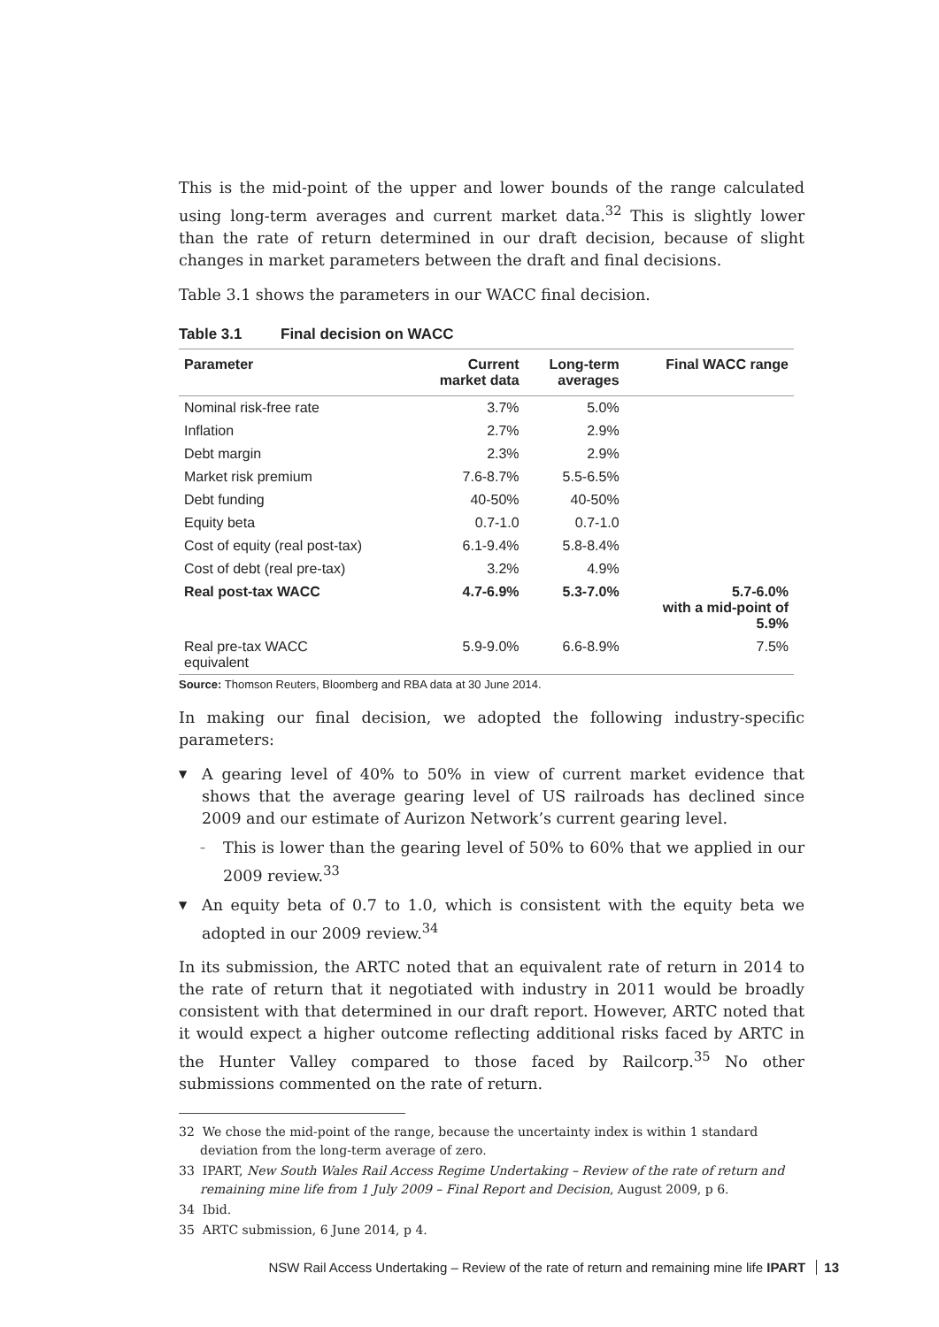This is the mid-point of the upper and lower bounds of the range calculated using long-term averages and current market data.<sup>32</sup> This is slightly lower than the rate of return determined in our draft decision, because of slight changes in market parameters between the draft and final decisions.
Table 3.1 shows the parameters in our WACC final decision.
Table 3.1 Final decision on WACC
| Parameter | Current market data | Long-term averages | Final WACC range |
| --- | --- | --- | --- |
| Nominal risk-free rate | 3.7% | 5.0% | |
| Inflation | 2.7% | 2.9% | |
| Debt margin | 2.3% | 2.9% | |
| Market risk premium | 7.6-8.7% | 5.5-6.5% | |
| Debt funding | 40-50% | 40-50% | |
| Equity beta | 0.7-1.0 | 0.7-1.0 | |
| Cost of equity (real post-tax) | 6.1-9.4% | 5.8-8.4% | |
| Cost of debt (real pre-tax) | 3.2% | 4.9% | |
| Real post-tax WACC | 4.7-6.9% | 5.3-7.0% | 5.7-6.0% with a mid-point of 5.9% |
| Real pre-tax WACC equivalent | 5.9-9.0% | 6.6-8.9% | 7.5% |
Source: Thomson Reuters, Bloomberg and RBA data at 30 June 2014.
In making our final decision, we adopted the following industry-specific parameters:
▼ A gearing level of 40% to 50% in view of current market evidence that shows that the average gearing level of US railroads has declined since 2009 and our estimate of Aurizon Network’s current gearing level.
– This is lower than the gearing level of 50% to 60% that we applied in our 2009 review.<sup>33</sup>
▼ An equity beta of 0.7 to 1.0, which is consistent with the equity beta we adopted in our 2009 review.<sup>34</sup>
In its submission, the ARTC noted that an equivalent rate of return in 2014 to the rate of return that it negotiated with industry in 2011 would be broadly consistent with that determined in our draft report. However, ARTC noted that it would expect a higher outcome reflecting additional risks faced by ARTC in the Hunter Valley compared to those faced by Railcorp.<sup>35</sup> No other submissions commented on the rate of return.
32 We chose the mid-point of the range, because the uncertainty index is within 1 standard deviation from the long-term average of zero.
33 IPART, New South Wales Rail Access Regime Undertaking – Review of the rate of return and remaining mine life from 1 July 2009 – Final Report and Decision, August 2009, p 6.
34 Ibid.
35 ARTC submission, 6 June 2014, p 4.
NSW Rail Access Undertaking – Review of the rate of return and remaining mine life IPART 13